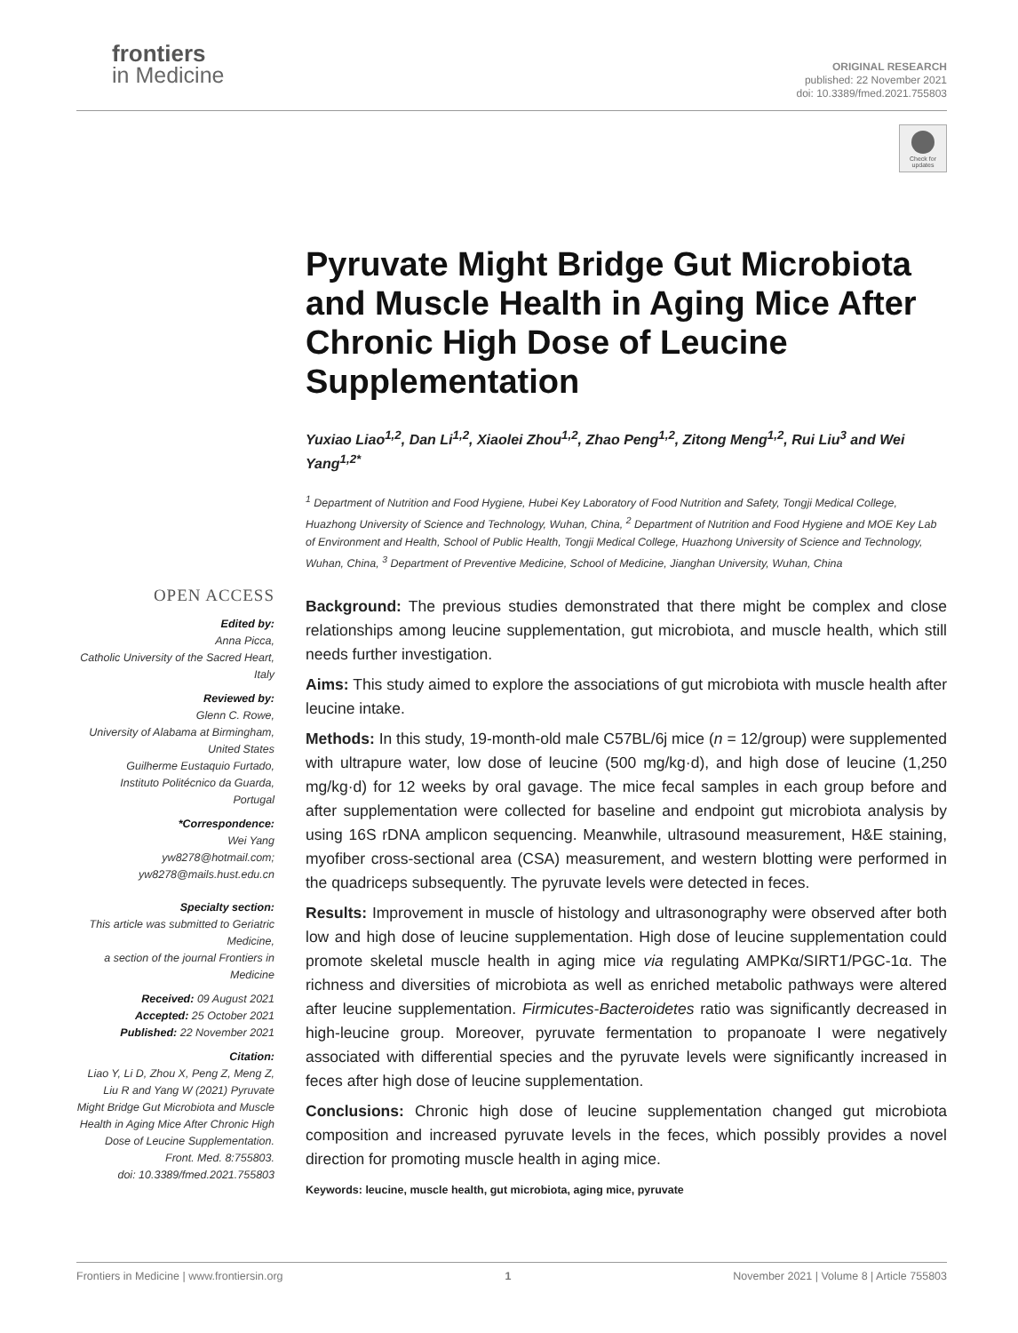frontiers
in Medicine
ORIGINAL RESEARCH
published: 22 November 2021
doi: 10.3389/fmed.2021.755803
Check for updates
Pyruvate Might Bridge Gut Microbiota and Muscle Health in Aging Mice After Chronic High Dose of Leucine Supplementation
Yuxiao Liao<sup>1,2</sup>, Dan Li<sup>1,2</sup>, Xiaolei Zhou<sup>1,2</sup>, Zhao Peng<sup>1,2</sup>, Zitong Meng<sup>1,2</sup>, Rui Liu<sup>3</sup> and Wei Yang<sup>1,2*</sup>
<sup>1</sup> Department of Nutrition and Food Hygiene, Hubei Key Laboratory of Food Nutrition and Safety, Tongji Medical College, Huazhong University of Science and Technology, Wuhan, China, <sup>2</sup> Department of Nutrition and Food Hygiene and MOE Key Lab of Environment and Health, School of Public Health, Tongji Medical College, Huazhong University of Science and Technology, Wuhan, China, <sup>3</sup> Department of Preventive Medicine, School of Medicine, Jianghan University, Wuhan, China
Background: The previous studies demonstrated that there might be complex and close relationships among leucine supplementation, gut microbiota, and muscle health, which still needs further investigation.
Aims: This study aimed to explore the associations of gut microbiota with muscle health after leucine intake.
Methods: In this study, 19-month-old male C57BL/6j mice (n = 12/group) were supplemented with ultrapure water, low dose of leucine (500 mg/kg·d), and high dose of leucine (1,250 mg/kg·d) for 12 weeks by oral gavage. The mice fecal samples in each group before and after supplementation were collected for baseline and endpoint gut microbiota analysis by using 16S rDNA amplicon sequencing. Meanwhile, ultrasound measurement, H&E staining, myofiber cross-sectional area (CSA) measurement, and western blotting were performed in the quadriceps subsequently. The pyruvate levels were detected in feces.
Results: Improvement in muscle of histology and ultrasonography were observed after both low and high dose of leucine supplementation. High dose of leucine supplementation could promote skeletal muscle health in aging mice via regulating AMPKα/SIRT1/PGC-1α. The richness and diversities of microbiota as well as enriched metabolic pathways were altered after leucine supplementation. Firmicutes-Bacteroidetes ratio was significantly decreased in high-leucine group. Moreover, pyruvate fermentation to propanoate I were negatively associated with differential species and the pyruvate levels were significantly increased in feces after high dose of leucine supplementation.
Conclusions: Chronic high dose of leucine supplementation changed gut microbiota composition and increased pyruvate levels in the feces, which possibly provides a novel direction for promoting muscle health in aging mice.
Keywords: leucine, muscle health, gut microbiota, aging mice, pyruvate
OPEN ACCESS
Edited by:
Anna Picca,
Catholic University of the Sacred Heart, Italy
Reviewed by:
Glenn C. Rowe,
University of Alabama at Birmingham, United States
Guilherme Eustaquio Furtado,
Instituto Politécnico da Guarda, Portugal
*Correspondence:
Wei Yang
yw8278@hotmail.com;
yw8278@mails.hust.edu.cn
Specialty section:
This article was submitted to Geriatric Medicine,
a section of the journal Frontiers in Medicine
Received: 09 August 2021
Accepted: 25 October 2021
Published: 22 November 2021
Citation:
Liao Y, Li D, Zhou X, Peng Z, Meng Z, Liu R and Yang W (2021) Pyruvate Might Bridge Gut Microbiota and Muscle Health in Aging Mice After Chronic High Dose of Leucine Supplementation.
Front. Med. 8:755803.
doi: 10.3389/fmed.2021.755803
Frontiers in Medicine | www.frontiersin.org 1 November 2021 | Volume 8 | Article 755803